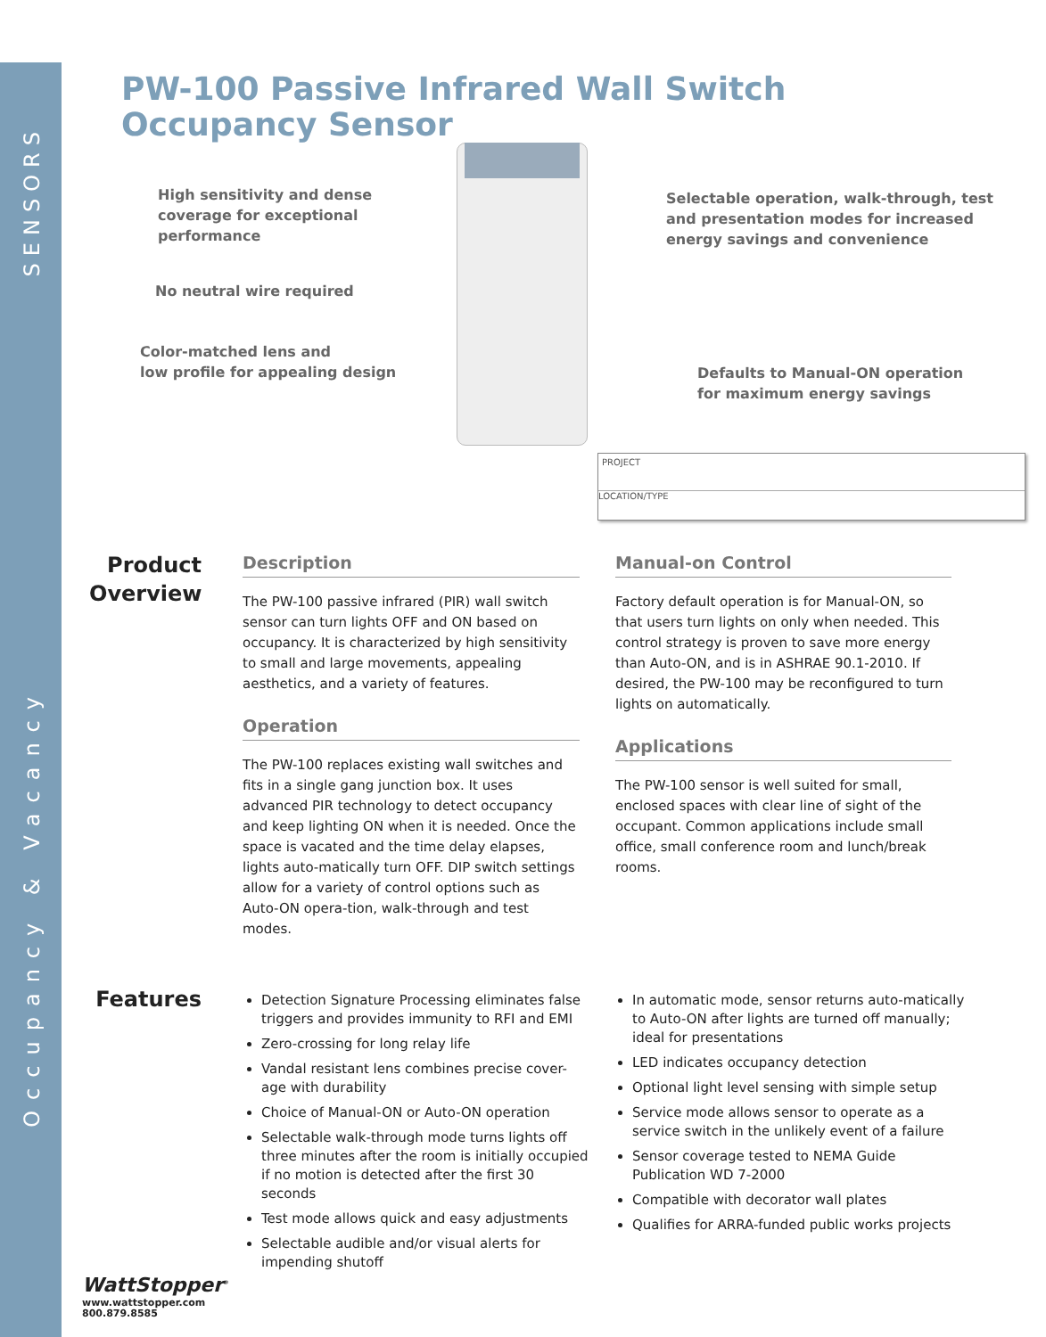SENSORS
Occupancy & Vacancy
PW-100 Passive Infrared Wall Switch Occupancy Sensor
High sensitivity and dense
coverage for exceptional
performance
No neutral wire required
Color-matched lens and
low profile for appealing design
Selectable operation, walk-through, test
and presentation modes for increased
energy savings and convenience
Defaults to Manual-ON operation
for maximum energy savings
PROJECT
LOCATION/TYPE
Product Overview
Description
The PW-100 passive infrared (PIR) wall switch sensor can turn lights OFF and ON based on occupancy. It is characterized by high sensitivity to small and large movements, appealing aesthetics, and a variety of features.
Operation
The PW-100 replaces existing wall switches and fits in a single gang junction box. It uses advanced PIR technology to detect occupancy and keep lighting ON when it is needed. Once the space is vacated and the time delay elapses, lights auto-matically turn OFF. DIP switch settings allow for a variety of control options such as Auto-ON opera-tion, walk-through and test modes.
Manual-on Control
Factory default operation is for Manual-ON, so that users turn lights on only when needed. This control strategy is proven to save more energy than Auto-ON, and is in ASHRAE 90.1-2010. If desired, the PW-100 may be reconfigured to turn lights on automatically.
Applications
The PW-100 sensor is well suited for small, enclosed spaces with clear line of sight of the occupant. Common applications include small office, small conference room and lunch/break rooms.
Features
Detection Signature Processing eliminates false triggers and provides immunity to RFI and EMI
Zero-crossing for long relay life
Vandal resistant lens combines precise cover-age with durability
Choice of Manual-ON or Auto-ON operation
Selectable walk-through mode turns lights off three minutes after the room is initially occupied if no motion is detected after the first 30 seconds
Test mode allows quick and easy adjustments
Selectable audible and/or visual alerts for impending shutoff
In automatic mode, sensor returns auto-matically to Auto-ON after lights are turned off manually; ideal for presentations
LED indicates occupancy detection
Optional light level sensing with simple setup
Service mode allows sensor to operate as a service switch in the unlikely event of a failure
Sensor coverage tested to NEMA Guide Publication WD 7-2000
Compatible with decorator wall plates
Qualifies for ARRA-funded public works projects
WattStopper<sup>®</sup>
www.wattstopper.com
800.879.8585